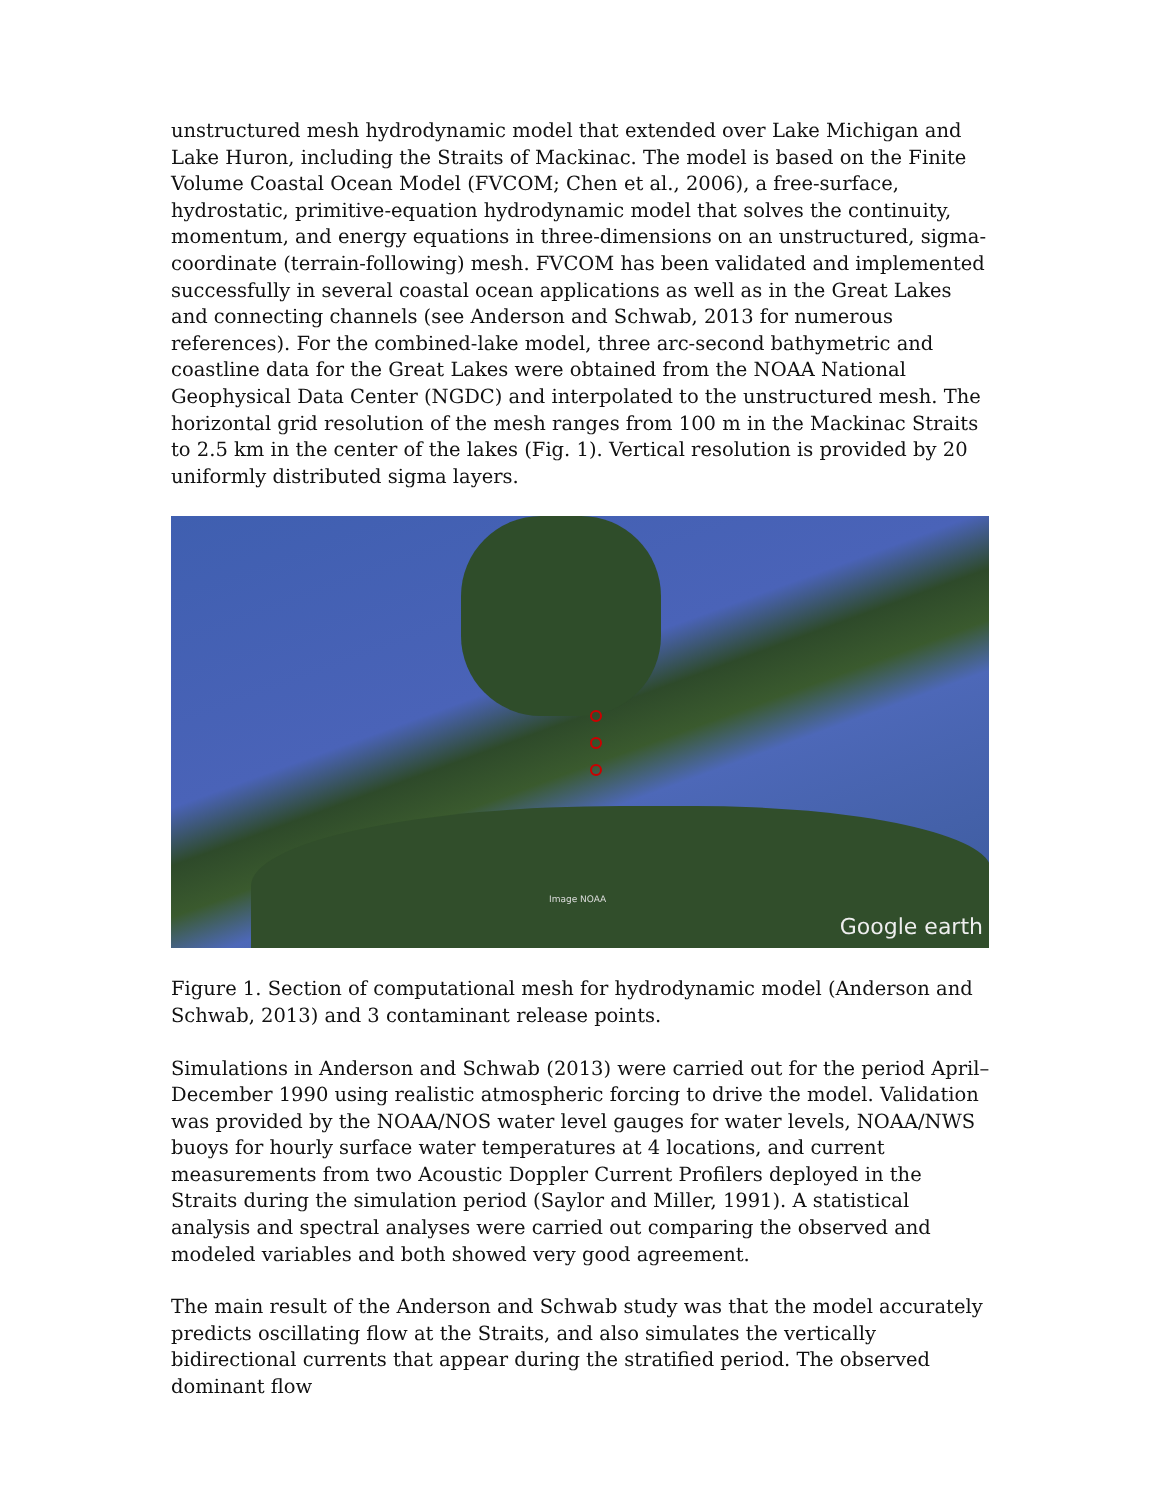unstructured mesh hydrodynamic model that extended over Lake Michigan and Lake Huron, including the Straits of Mackinac. The model is based on the Finite Volume Coastal Ocean Model (FVCOM; Chen et al., 2006), a free-surface, hydrostatic, primitive-equation hydrodynamic model that solves the continuity, momentum, and energy equations in three-dimensions on an unstructured, sigma-coordinate (terrain-following) mesh. FVCOM has been validated and implemented successfully in several coastal ocean applications as well as in the Great Lakes and connecting channels (see Anderson and Schwab, 2013 for numerous references). For the combined-lake model, three arc-second bathymetric and coastline data for the Great Lakes were obtained from the NOAA National Geophysical Data Center (NGDC) and interpolated to the unstructured mesh. The horizontal grid resolution of the mesh ranges from 100 m in the Mackinac Straits to 2.5 km in the center of the lakes (Fig. 1). Vertical resolution is provided by 20 uniformly distributed sigma layers.
Image NOAA
Google earth
Figure 1. Section of computational mesh for hydrodynamic model (Anderson and Schwab, 2013) and 3 contaminant release points.
Simulations in Anderson and Schwab (2013) were carried out for the period April–December 1990 using realistic atmospheric forcing to drive the model. Validation was provided by the NOAA/NOS water level gauges for water levels, NOAA/NWS buoys for hourly surface water temperatures at 4 locations, and current measurements from two Acoustic Doppler Current Profilers deployed in the Straits during the simulation period (Saylor and Miller, 1991). A statistical analysis and spectral analyses were carried out comparing the observed and modeled variables and both showed very good agreement.
The main result of the Anderson and Schwab study was that the model accurately predicts oscillating flow at the Straits, and also simulates the vertically bidirectional currents that appear during the stratified period. The observed dominant flow